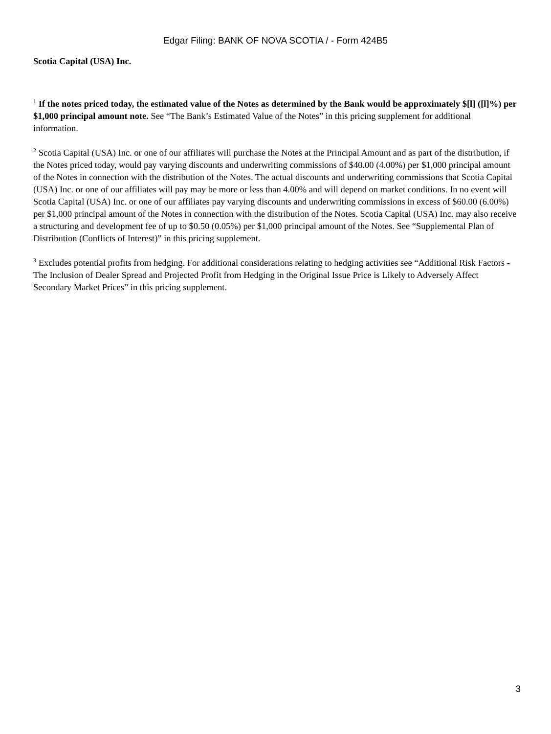Edgar Filing: BANK OF NOVA SCOTIA / - Form 424B5
Scotia Capital (USA) Inc.
<sup>1</sup> If the notes priced today, the estimated value of the Notes as determined by the Bank would be approximately $[l] ([l]%) per $1,000 principal amount note. See “The Bank’s Estimated Value of the Notes” in this pricing supplement for additional information.
<sup>2</sup> Scotia Capital (USA) Inc. or one of our affiliates will purchase the Notes at the Principal Amount and as part of the distribution, if the Notes priced today, would pay varying discounts and underwriting commissions of $40.00 (4.00%) per $1,000 principal amount of the Notes in connection with the distribution of the Notes. The actual discounts and underwriting commissions that Scotia Capital (USA) Inc. or one of our affiliates will pay may be more or less than 4.00% and will depend on market conditions. In no event will Scotia Capital (USA) Inc. or one of our affiliates pay varying discounts and underwriting commissions in excess of $60.00 (6.00%) per $1,000 principal amount of the Notes in connection with the distribution of the Notes. Scotia Capital (USA) Inc. may also receive a structuring and development fee of up to $0.50 (0.05%) per $1,000 principal amount of the Notes. See “Supplemental Plan of Distribution (Conflicts of Interest)” in this pricing supplement.
<sup>3</sup> Excludes potential profits from hedging. For additional considerations relating to hedging activities see “Additional Risk Factors - The Inclusion of Dealer Spread and Projected Profit from Hedging in the Original Issue Price is Likely to Adversely Affect Secondary Market Prices” in this pricing supplement.
3